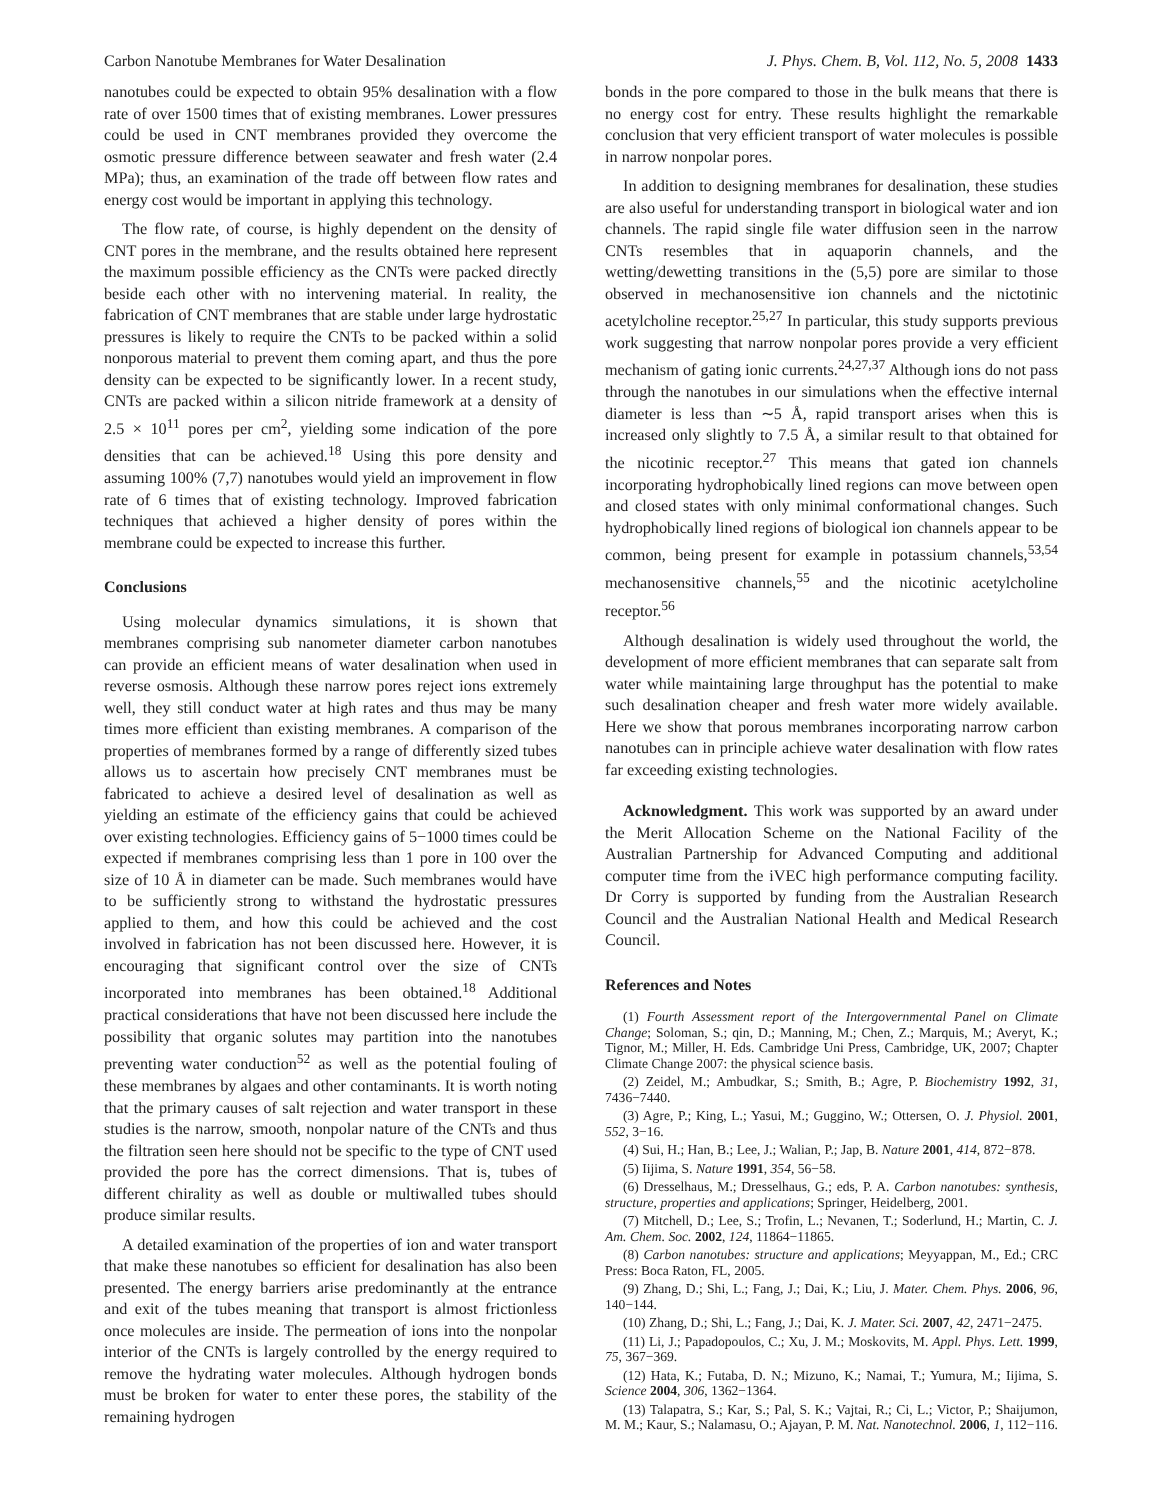Carbon Nanotube Membranes for Water Desalination J. Phys. Chem. B, Vol. 112, No. 5, 2008 1433
nanotubes could be expected to obtain 95% desalination with a flow rate of over 1500 times that of existing membranes. Lower pressures could be used in CNT membranes provided they overcome the osmotic pressure difference between seawater and fresh water (2.4 MPa); thus, an examination of the trade off between flow rates and energy cost would be important in applying this technology.
The flow rate, of course, is highly dependent on the density of CNT pores in the membrane, and the results obtained here represent the maximum possible efficiency as the CNTs were packed directly beside each other with no intervening material. In reality, the fabrication of CNT membranes that are stable under large hydrostatic pressures is likely to require the CNTs to be packed within a solid nonporous material to prevent them coming apart, and thus the pore density can be expected to be significantly lower. In a recent study, CNTs are packed within a silicon nitride framework at a density of 2.5 × 10<sup>11</sup> pores per cm<sup>2</sup>, yielding some indication of the pore densities that can be achieved.<sup>18</sup> Using this pore density and assuming 100% (7,7) nanotubes would yield an improvement in flow rate of 6 times that of existing technology. Improved fabrication techniques that achieved a higher density of pores within the membrane could be expected to increase this further.
Conclusions
Using molecular dynamics simulations, it is shown that membranes comprising sub nanometer diameter carbon nanotubes can provide an efficient means of water desalination when used in reverse osmosis. Although these narrow pores reject ions extremely well, they still conduct water at high rates and thus may be many times more efficient than existing membranes. A comparison of the properties of membranes formed by a range of differently sized tubes allows us to ascertain how precisely CNT membranes must be fabricated to achieve a desired level of desalination as well as yielding an estimate of the efficiency gains that could be achieved over existing technologies. Efficiency gains of 5−1000 times could be expected if membranes comprising less than 1 pore in 100 over the size of 10 Å in diameter can be made. Such membranes would have to be sufficiently strong to withstand the hydrostatic pressures applied to them, and how this could be achieved and the cost involved in fabrication has not been discussed here. However, it is encouraging that significant control over the size of CNTs incorporated into membranes has been obtained.<sup>18</sup> Additional practical considerations that have not been discussed here include the possibility that organic solutes may partition into the nanotubes preventing water conduction<sup>52</sup> as well as the potential fouling of these membranes by algaes and other contaminants. It is worth noting that the primary causes of salt rejection and water transport in these studies is the narrow, smooth, nonpolar nature of the CNTs and thus the filtration seen here should not be specific to the type of CNT used provided the pore has the correct dimensions. That is, tubes of different chirality as well as double or multiwalled tubes should produce similar results.
A detailed examination of the properties of ion and water transport that make these nanotubes so efficient for desalination has also been presented. The energy barriers arise predominantly at the entrance and exit of the tubes meaning that transport is almost frictionless once molecules are inside. The permeation of ions into the nonpolar interior of the CNTs is largely controlled by the energy required to remove the hydrating water molecules. Although hydrogen bonds must be broken for water to enter these pores, the stability of the remaining hydrogen
bonds in the pore compared to those in the bulk means that there is no energy cost for entry. These results highlight the remarkable conclusion that very efficient transport of water molecules is possible in narrow nonpolar pores.
In addition to designing membranes for desalination, these studies are also useful for understanding transport in biological water and ion channels. The rapid single file water diffusion seen in the narrow CNTs resembles that in aquaporin channels, and the wetting/dewetting transitions in the (5,5) pore are similar to those observed in mechanosensitive ion channels and the nictotinic acetylcholine receptor.<sup>25,27</sup> In particular, this study supports previous work suggesting that narrow nonpolar pores provide a very efficient mechanism of gating ionic currents.<sup>24,27,37</sup> Although ions do not pass through the nanotubes in our simulations when the effective internal diameter is less than ∼5 Å, rapid transport arises when this is increased only slightly to 7.5 Å, a similar result to that obtained for the nicotinic receptor.<sup>27</sup> This means that gated ion channels incorporating hydrophobically lined regions can move between open and closed states with only minimal conformational changes. Such hydrophobically lined regions of biological ion channels appear to be common, being present for example in potassium channels,<sup>53,54</sup> mechanosensitive channels,<sup>55</sup> and the nicotinic acetylcholine receptor.<sup>56</sup>
Although desalination is widely used throughout the world, the development of more efficient membranes that can separate salt from water while maintaining large throughput has the potential to make such desalination cheaper and fresh water more widely available. Here we show that porous membranes incorporating narrow carbon nanotubes can in principle achieve water desalination with flow rates far exceeding existing technologies.
Acknowledgment. This work was supported by an award under the Merit Allocation Scheme on the National Facility of the Australian Partnership for Advanced Computing and additional computer time from the iVEC high performance computing facility. Dr Corry is supported by funding from the Australian Research Council and the Australian National Health and Medical Research Council.
References and Notes
(1) Fourth Assessment report of the Intergovernmental Panel on Climate Change; Soloman, S.; qin, D.; Manning, M.; Chen, Z.; Marquis, M.; Averyt, K.; Tignor, M.; Miller, H. Eds. Cambridge Uni Press, Cambridge, UK, 2007; Chapter Climate Change 2007: the physical science basis.
(2) Zeidel, M.; Ambudkar, S.; Smith, B.; Agre, P. Biochemistry 1992, 31, 7436−7440.
(3) Agre, P.; King, L.; Yasui, M.; Guggino, W.; Ottersen, O. J. Physiol. 2001, 552, 3−16.
(4) Sui, H.; Han, B.; Lee, J.; Walian, P.; Jap, B. Nature 2001, 414, 872−878.
(5) Iijima, S. Nature 1991, 354, 56−58.
(6) Dresselhaus, M.; Dresselhaus, G.; eds, P. A. Carbon nanotubes: synthesis, structure, properties and applications; Springer, Heidelberg, 2001.
(7) Mitchell, D.; Lee, S.; Trofin, L.; Nevanen, T.; Soderlund, H.; Martin, C. J. Am. Chem. Soc. 2002, 124, 11864−11865.
(8) Carbon nanotubes: structure and applications; Meyyappan, M., Ed.; CRC Press: Boca Raton, FL, 2005.
(9) Zhang, D.; Shi, L.; Fang, J.; Dai, K.; Liu, J. Mater. Chem. Phys. 2006, 96, 140−144.
(10) Zhang, D.; Shi, L.; Fang, J.; Dai, K. J. Mater. Sci. 2007, 42, 2471−2475.
(11) Li, J.; Papadopoulos, C.; Xu, J. M.; Moskovits, M. Appl. Phys. Lett. 1999, 75, 367−369.
(12) Hata, K.; Futaba, D. N.; Mizuno, K.; Namai, T.; Yumura, M.; Iijima, S. Science 2004, 306, 1362−1364.
(13) Talapatra, S.; Kar, S.; Pal, S. K.; Vajtai, R.; Ci, L.; Victor, P.; Shaijumon, M. M.; Kaur, S.; Nalamasu, O.; Ajayan, P. M. Nat. Nanotechnol. 2006, 1, 112−116.